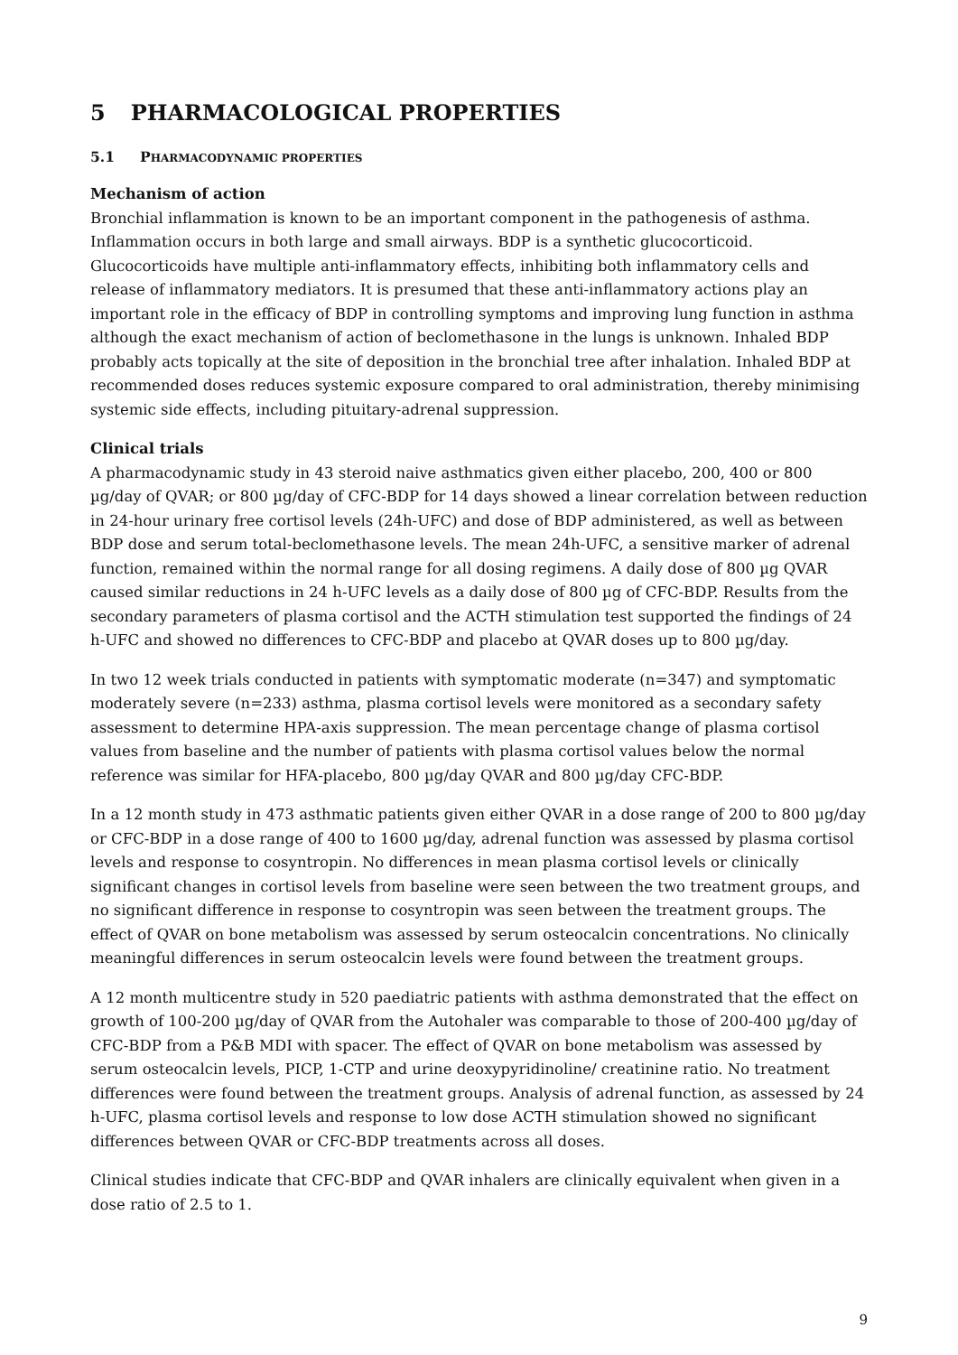5 PHARMACOLOGICAL PROPERTIES
5.1 PHARMACODYNAMIC PROPERTIES
Mechanism of action
Bronchial inflammation is known to be an important component in the pathogenesis of asthma. Inflammation occurs in both large and small airways. BDP is a synthetic glucocorticoid. Glucocorticoids have multiple anti-inflammatory effects, inhibiting both inflammatory cells and release of inflammatory mediators. It is presumed that these anti-inflammatory actions play an important role in the efficacy of BDP in controlling symptoms and improving lung function in asthma although the exact mechanism of action of beclomethasone in the lungs is unknown. Inhaled BDP probably acts topically at the site of deposition in the bronchial tree after inhalation. Inhaled BDP at recommended doses reduces systemic exposure compared to oral administration, thereby minimising systemic side effects, including pituitary-adrenal suppression.
Clinical trials
A pharmacodynamic study in 43 steroid naive asthmatics given either placebo, 200, 400 or 800 µg/day of QVAR; or 800 µg/day of CFC-BDP for 14 days showed a linear correlation between reduction in 24-hour urinary free cortisol levels (24h-UFC) and dose of BDP administered, as well as between BDP dose and serum total-beclomethasone levels. The mean 24h-UFC, a sensitive marker of adrenal function, remained within the normal range for all dosing regimens. A daily dose of 800 µg QVAR caused similar reductions in 24 h-UFC levels as a daily dose of 800 µg of CFC-BDP. Results from the secondary parameters of plasma cortisol and the ACTH stimulation test supported the findings of 24 h-UFC and showed no differences to CFC-BDP and placebo at QVAR doses up to 800 µg/day.
In two 12 week trials conducted in patients with symptomatic moderate (n=347) and symptomatic moderately severe (n=233) asthma, plasma cortisol levels were monitored as a secondary safety assessment to determine HPA-axis suppression. The mean percentage change of plasma cortisol values from baseline and the number of patients with plasma cortisol values below the normal reference was similar for HFA-placebo, 800 µg/day QVAR and 800 µg/day CFC-BDP.
In a 12 month study in 473 asthmatic patients given either QVAR in a dose range of 200 to 800 µg/day or CFC-BDP in a dose range of 400 to 1600 µg/day, adrenal function was assessed by plasma cortisol levels and response to cosyntropin. No differences in mean plasma cortisol levels or clinically significant changes in cortisol levels from baseline were seen between the two treatment groups, and no significant difference in response to cosyntropin was seen between the treatment groups. The effect of QVAR on bone metabolism was assessed by serum osteocalcin concentrations. No clinically meaningful differences in serum osteocalcin levels were found between the treatment groups.
A 12 month multicentre study in 520 paediatric patients with asthma demonstrated that the effect on growth of 100-200 µg/day of QVAR from the Autohaler was comparable to those of 200-400 µg/day of CFC-BDP from a P&B MDI with spacer. The effect of QVAR on bone metabolism was assessed by serum osteocalcin levels, PICP, 1-CTP and urine deoxypyridinoline/ creatinine ratio. No treatment differences were found between the treatment groups. Analysis of adrenal function, as assessed by 24 h-UFC, plasma cortisol levels and response to low dose ACTH stimulation showed no significant differences between QVAR or CFC-BDP treatments across all doses.
Clinical studies indicate that CFC-BDP and QVAR inhalers are clinically equivalent when given in a dose ratio of 2.5 to 1.
9